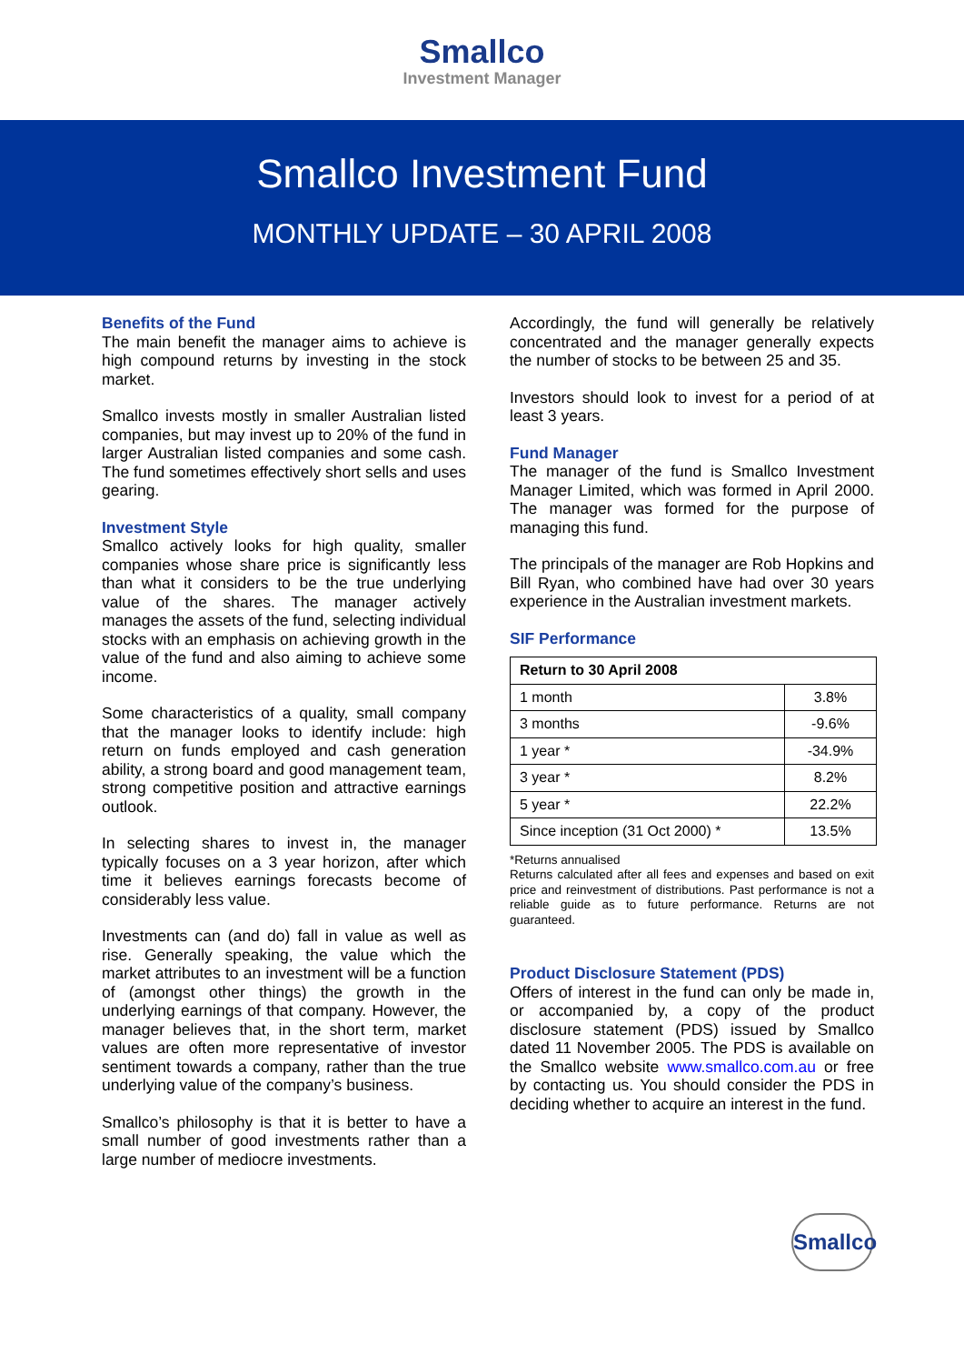Smallco
Investment Manager
Smallco Investment Fund
MONTHLY UPDATE – 30 APRIL 2008
Benefits of the Fund
The main benefit the manager aims to achieve is high compound returns by investing in the stock market.
Smallco invests mostly in smaller Australian listed companies, but may invest up to 20% of the fund in larger Australian listed companies and some cash. The fund sometimes effectively short sells and uses gearing.
Investment Style
Smallco actively looks for high quality, smaller companies whose share price is significantly less than what it considers to be the true underlying value of the shares. The manager actively manages the assets of the fund, selecting individual stocks with an emphasis on achieving growth in the value of the fund and also aiming to achieve some income.
Some characteristics of a quality, small company that the manager looks to identify include: high return on funds employed and cash generation ability, a strong board and good management team, strong competitive position and attractive earnings outlook.
In selecting shares to invest in, the manager typically focuses on a 3 year horizon, after which time it believes earnings forecasts become of considerably less value.
Investments can (and do) fall in value as well as rise. Generally speaking, the value which the market attributes to an investment will be a function of (amongst other things) the growth in the underlying earnings of that company. However, the manager believes that, in the short term, market values are often more representative of investor sentiment towards a company, rather than the true underlying value of the company’s business.
Smallco’s philosophy is that it is better to have a small number of good investments rather than a large number of mediocre investments.
Accordingly, the fund will generally be relatively concentrated and the manager generally expects the number of stocks to be between 25 and 35.
Investors should look to invest for a period of at least 3 years.
Fund Manager
The manager of the fund is Smallco Investment Manager Limited, which was formed in April 2000. The manager was formed for the purpose of managing this fund.
The principals of the manager are Rob Hopkins and Bill Ryan, who combined have had over 30 years experience in the Australian investment markets.
SIF Performance
| Return to 30 April 2008 | |
| --- | --- |
| 1 month | 3.8% |
| 3 months | -9.6% |
| 1 year * | -34.9% |
| 3 year * | 8.2% |
| 5 year * | 22.2% |
| Since inception (31 Oct 2000) * | 13.5% |
*Returns annualised
Returns calculated after all fees and expenses and based on exit price and reinvestment of distributions. Past performance is not a reliable guide as to future performance. Returns are not guaranteed.
Product Disclosure Statement (PDS)
Offers of interest in the fund can only be made in, or accompanied by, a copy of the product disclosure statement (PDS) issued by Smallco dated 11 November 2005. The PDS is available on the Smallco website www.smallco.com.au or free by contacting us. You should consider the PDS in deciding whether to acquire an interest in the fund.
Smallco